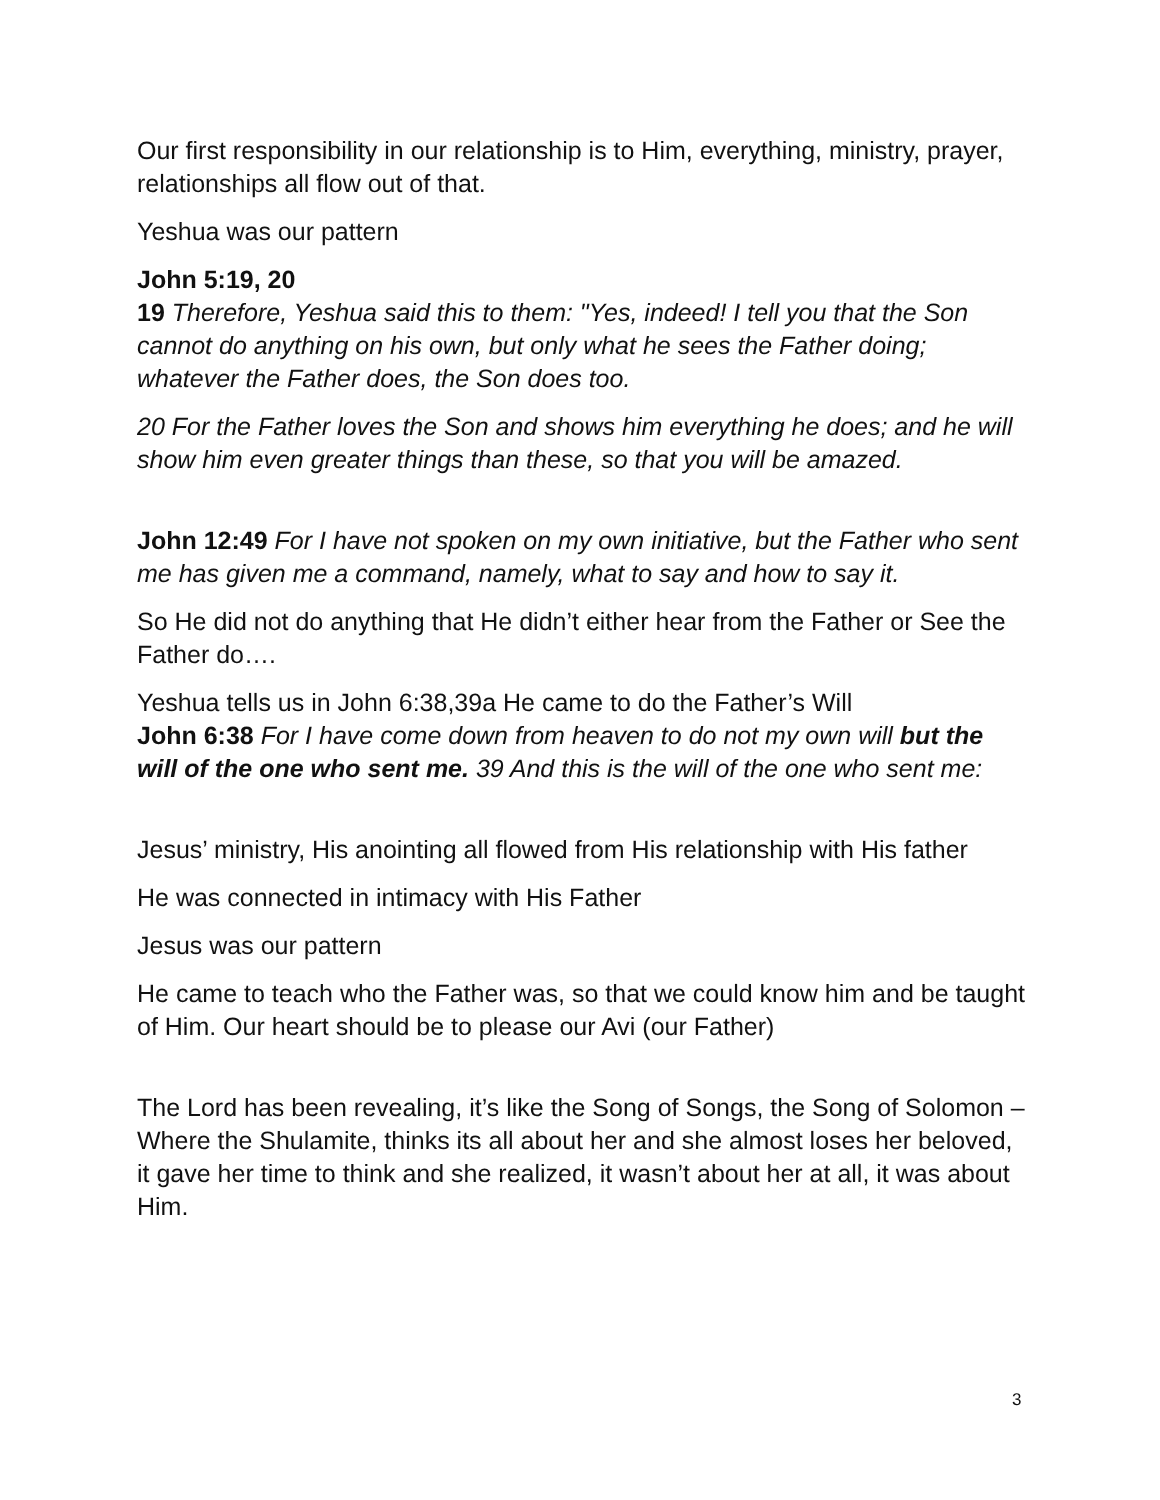Our first responsibility in our relationship is to Him, everything, ministry, prayer, relationships all flow out of that.
Yeshua was our pattern
John 5:19, 20
19 Therefore, Yeshua said this to them: "Yes, indeed! I tell you that the Son cannot do anything on his own, but only what he sees the Father doing; whatever the Father does, the Son does too.
20 For the Father loves the Son and shows him everything he does; and he will show him even greater things than these, so that you will be amazed.
John 12:49 For I have not spoken on my own initiative, but the Father who sent me has given me a command, namely, what to say and how to say it.
So He did not do anything that He didn’t either hear from the Father or See the Father do….
Yeshua tells us in John 6:38,39a He came to do the Father’s Will
John 6:38 For I have come down from heaven to do not my own will but the will of the one who sent me. 39 And this is the will of the one who sent me:
Jesus’ ministry, His anointing all flowed from His relationship with His father
He was connected in intimacy with His Father
Jesus was our pattern
He came to teach who the Father was, so that we could know him and be taught of Him. Our heart should be to please our Avi (our Father)
The Lord has been revealing, it’s like the Song of Songs, the Song of Solomon – Where the Shulamite, thinks its all about her and she almost loses her beloved, it gave her time to think and she realized, it wasn’t about her at all, it was about Him.
3